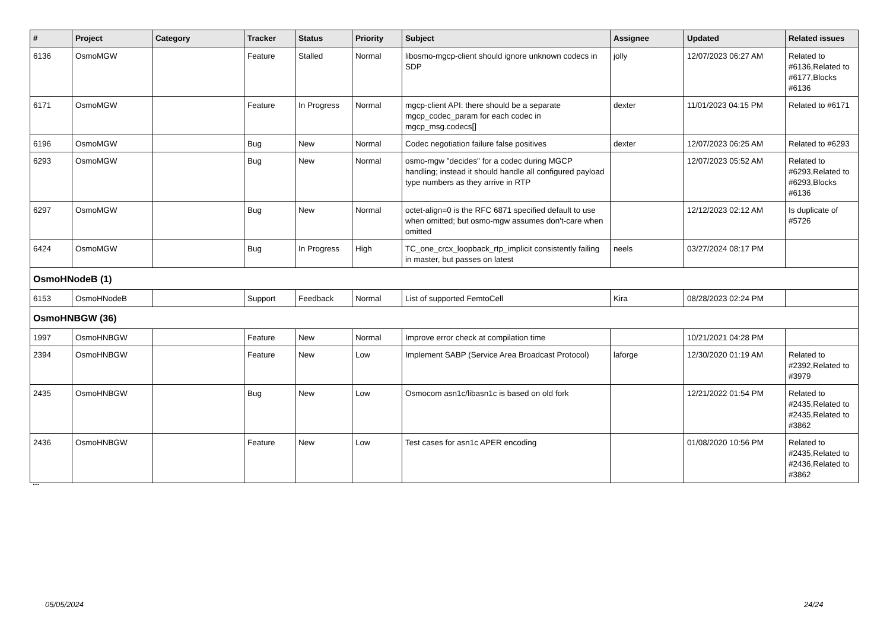| # | Project | Category | Tracker | Status | Priority | Subject | Assignee | Updated | Related issues |
| --- | --- | --- | --- | --- | --- | --- | --- | --- | --- |
| 6136 | OsmoMGW | | Feature | Stalled | Normal | libosmo-mgcp-client should ignore unknown codecs in SDP | jolly | 12/07/2023 06:27 AM | Related to #6136,Related to #6177,Blocks #6136 |
| 6171 | OsmoMGW | | Feature | In Progress | Normal | mgcp-client API: there should be a separate mgcp_codec_param for each codec in mgcp_msg.codecs[] | dexter | 11/01/2023 04:15 PM | Related to #6171 |
| 6196 | OsmoMGW | | Bug | New | Normal | Codec negotiation failure false positives | dexter | 12/07/2023 06:25 AM | Related to #6293 |
| 6293 | OsmoMGW | | Bug | New | Normal | osmo-mgw "decides" for a codec during MGCP handling; instead it should handle all configured payload type numbers as they arrive in RTP | | 12/07/2023 05:52 AM | Related to #6293,Related to #6293,Blocks #6136 |
| 6297 | OsmoMGW | | Bug | New | Normal | octet-align=0 is the RFC 6871 specified default to use when omitted; but osmo-mgw assumes don't-care when omitted | | 12/12/2023 02:12 AM | Is duplicate of #5726 |
| 6424 | OsmoMGW | | Bug | In Progress | High | TC_one_crcx_loopback_rtp_implicit consistently failing in master, but passes on latest | neels | 03/27/2024 08:17 PM | |
| OsmoHNodeB (1) | | | | | | | | | |
| 6153 | OsmoHNodeB | | Support | Feedback | Normal | List of supported FemtoCell | Kira | 08/28/2023 02:24 PM | |
| OsmoHNBGW (36) | | | | | | | | | |
| 1997 | OsmoHNBGW | | Feature | New | Normal | Improve error check at compilation time | | 10/21/2021 04:28 PM | |
| 2394 | OsmoHNBGW | | Feature | New | Low | Implement SABP (Service Area Broadcast Protocol) | laforge | 12/30/2020 01:19 AM | Related to #2392,Related to #3979 |
| 2435 | OsmoHNBGW | | Bug | New | Low | Osmocom asn1c/libasn1c is based on old fork | | 12/21/2022 01:54 PM | Related to #2435,Related to #2435,Related to #3862 |
| 2436 | OsmoHNBGW | | Feature | New | Low | Test cases for asn1c APER encoding | | 01/08/2020 10:56 PM | Related to #2435,Related to #2436,Related to #3862 |
...
05/05/2024 24/24